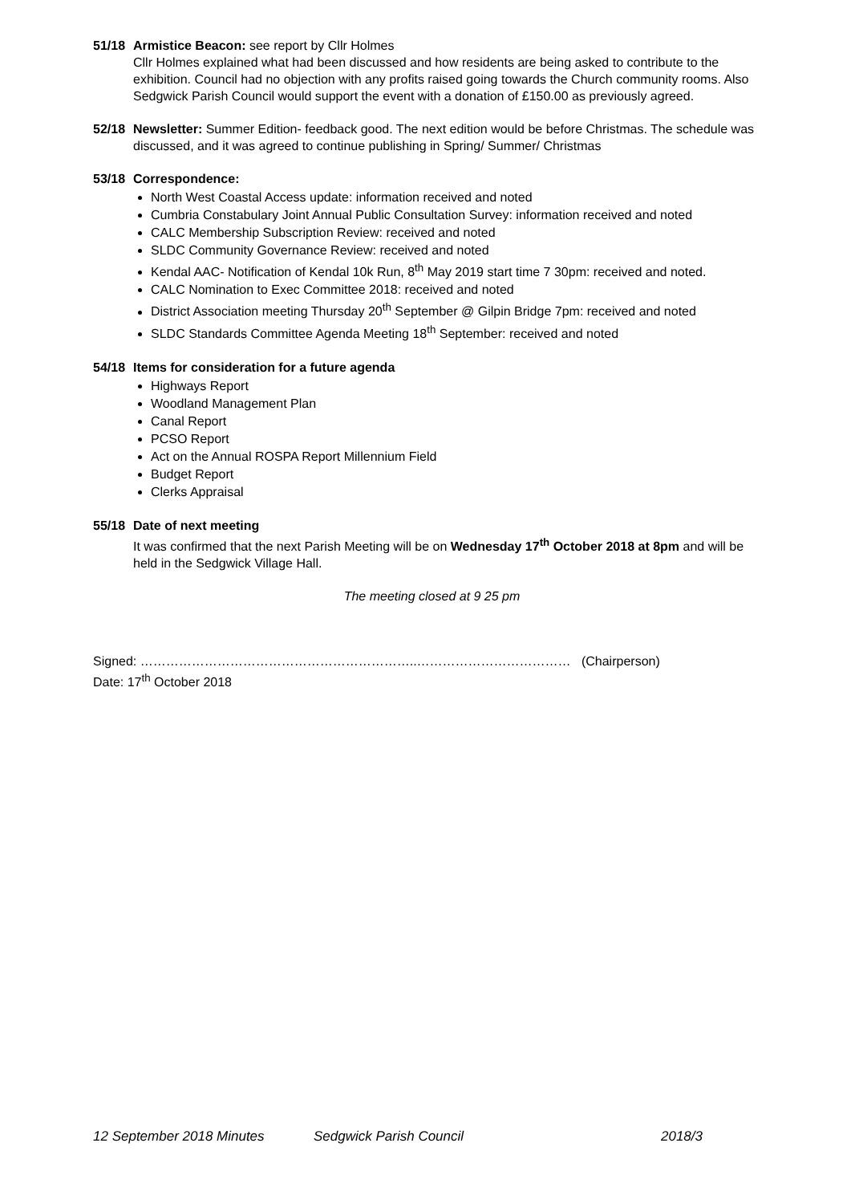51/18 Armistice Beacon: see report by Cllr Holmes
Cllr Holmes explained what had been discussed and how residents are being asked to contribute to the exhibition. Council had no objection with any profits raised going towards the Church community rooms. Also Sedgwick Parish Council would support the event with a donation of £150.00 as previously agreed.
52/18 Newsletter: Summer Edition- feedback good. The next edition would be before Christmas. The schedule was discussed, and it was agreed to continue publishing in Spring/ Summer/ Christmas
53/18 Correspondence:
North West Coastal Access update: information received and noted
Cumbria Constabulary Joint Annual Public Consultation Survey: information received and noted
CALC Membership Subscription Review: received and noted
SLDC Community Governance Review: received and noted
Kendal AAC- Notification of Kendal 10k Run, 8<sup>th</sup> May 2019 start time 7 30pm: received and noted.
CALC Nomination to Exec Committee 2018: received and noted
District Association meeting Thursday 20<sup>th</sup> September @ Gilpin Bridge 7pm: received and noted
SLDC Standards Committee Agenda Meeting 18<sup>th</sup> September: received and noted
54/18 Items for consideration for a future agenda
Highways Report
Woodland Management Plan
Canal Report
PCSO Report
Act on the Annual ROSPA Report Millennium Field
Budget Report
Clerks Appraisal
55/18 Date of next meeting
It was confirmed that the next Parish Meeting will be on Wednesday 17<sup>th</sup> October 2018 at 8pm and will be held in the Sedgwick Village Hall.
The meeting closed at 9 25 pm
Signed: ………………………………………………………..……………………………… (Chairperson)
Date: 17<sup>th</sup> October 2018
12 September 2018 Minutes Sedgwick Parish Council 2018/3